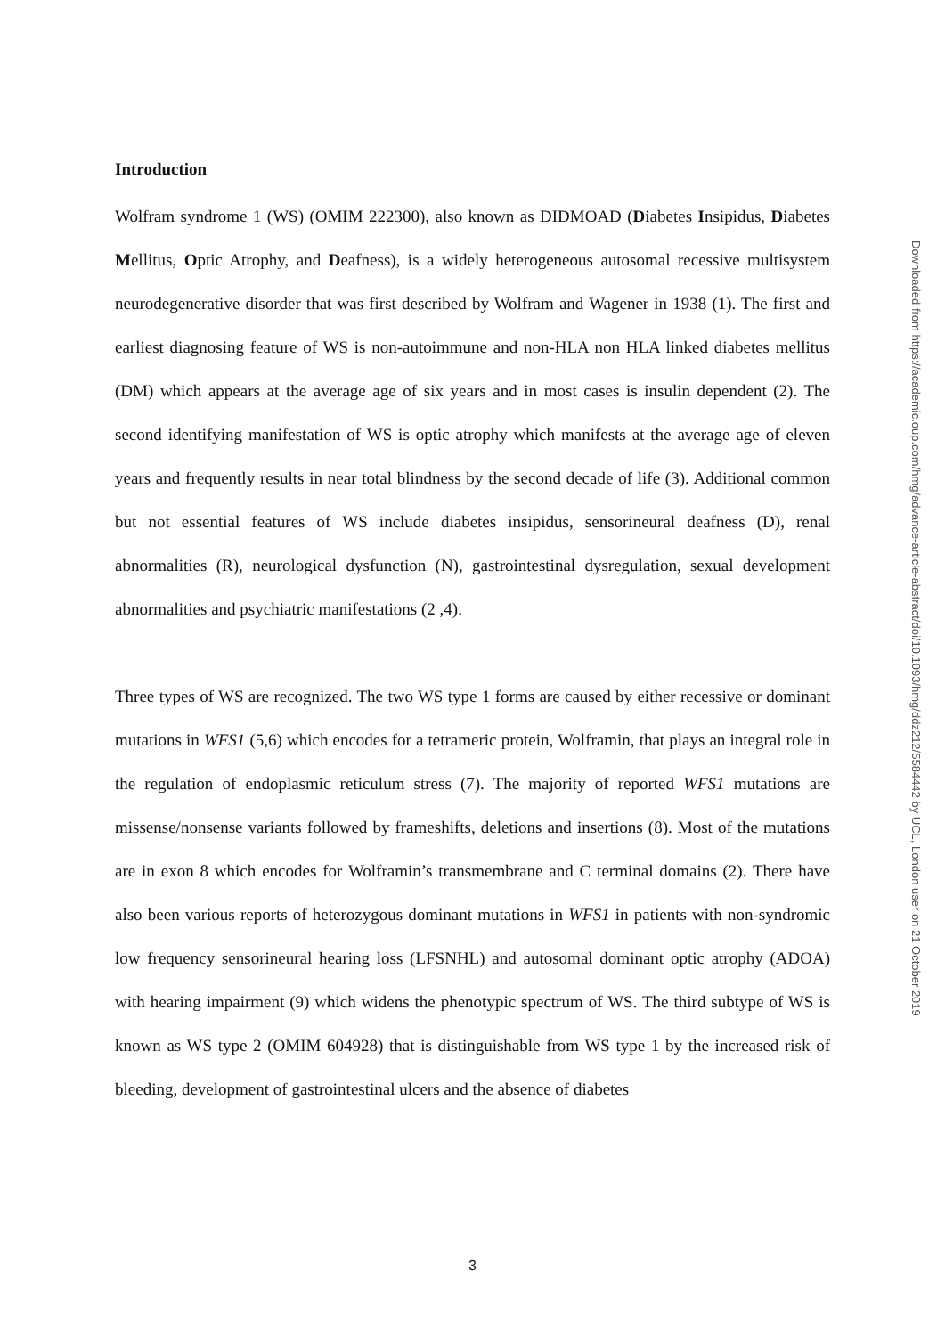Introduction
Wolfram syndrome 1 (WS) (OMIM 222300), also known as DIDMOAD (Diabetes Insipidus, Diabetes Mellitus, Optic Atrophy, and Deafness), is a widely heterogeneous autosomal recessive multisystem neurodegenerative disorder that was first described by Wolfram and Wagener in 1938 (1). The first and earliest diagnosing feature of WS is non-autoimmune and non-HLA non HLA linked diabetes mellitus (DM) which appears at the average age of six years and in most cases is insulin dependent (2). The second identifying manifestation of WS is optic atrophy which manifests at the average age of eleven years and frequently results in near total blindness by the second decade of life (3). Additional common but not essential features of WS include diabetes insipidus, sensorineural deafness (D), renal abnormalities (R), neurological dysfunction (N), gastrointestinal dysregulation, sexual development abnormalities and psychiatric manifestations (2 ,4).
Three types of WS are recognized. The two WS type 1 forms are caused by either recessive or dominant mutations in WFS1 (5,6) which encodes for a tetrameric protein, Wolframin, that plays an integral role in the regulation of endoplasmic reticulum stress (7). The majority of reported WFS1 mutations are missense/nonsense variants followed by frameshifts, deletions and insertions (8). Most of the mutations are in exon 8 which encodes for Wolframin’s transmembrane and C terminal domains (2). There have also been various reports of heterozygous dominant mutations in WFS1 in patients with non-syndromic low frequency sensorineural hearing loss (LFSNHL) and autosomal dominant optic atrophy (ADOA) with hearing impairment (9) which widens the phenotypic spectrum of WS. The third subtype of WS is known as WS type 2 (OMIM 604928) that is distinguishable from WS type 1 by the increased risk of bleeding, development of gastrointestinal ulcers and the absence of diabetes
Downloaded from https://academic.oup.com/hmg/advance-article-abstract/doi/10.1093/hmg/ddz212/5584442 by UCL, London user on 21 October 2019
3